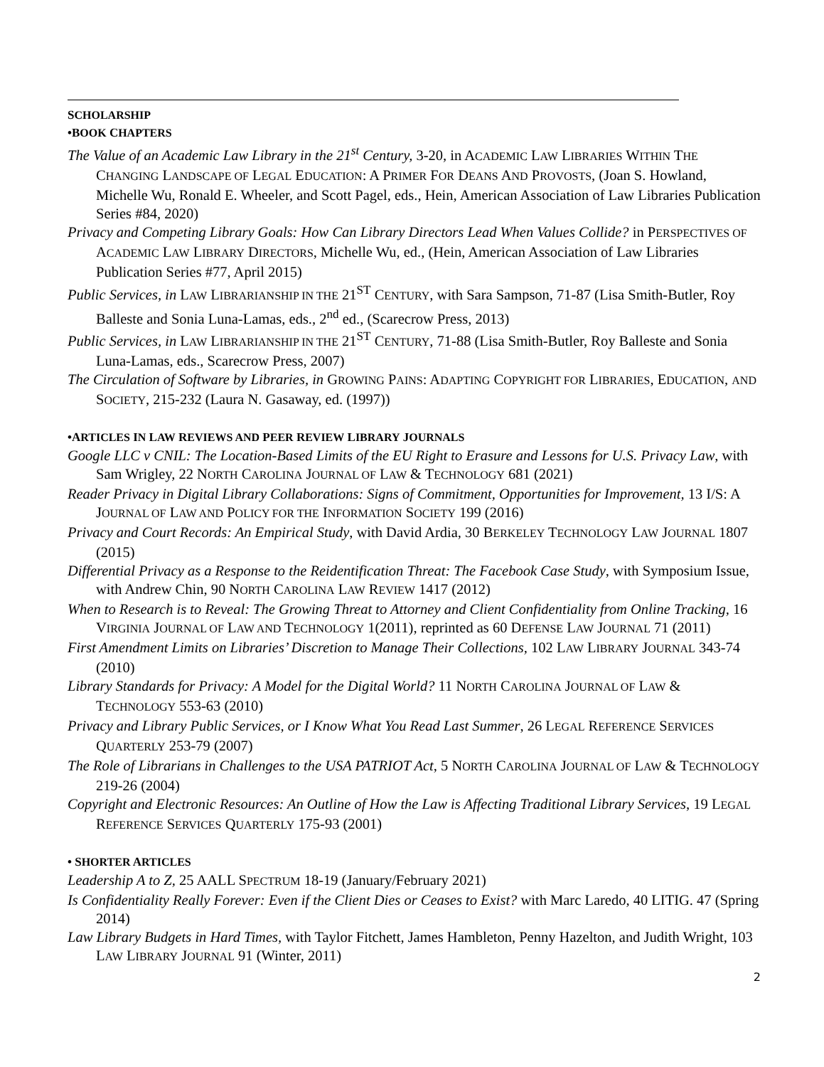SCHOLARSHIP
•BOOK CHAPTERS
The Value of an Academic Law Library in the 21<sup>st</sup> Century, 3-20, in ACADEMIC LAW LIBRARIES WITHIN THE CHANGING LANDSCAPE OF LEGAL EDUCATION: A PRIMER FOR DEANS AND PROVOSTS, (Joan S. Howland, Michelle Wu, Ronald E. Wheeler, and Scott Pagel, eds., Hein, American Association of Law Libraries Publication Series #84, 2020)
Privacy and Competing Library Goals: How Can Library Directors Lead When Values Collide? in PERSPECTIVES OF ACADEMIC LAW LIBRARY DIRECTORS, Michelle Wu, ed., (Hein, American Association of Law Libraries Publication Series #77, April 2015)
Public Services, in LAW LIBRARIANSHIP IN THE 21<sup>ST</sup> CENTURY, with Sara Sampson, 71-87 (Lisa Smith-Butler, Roy Balleste and Sonia Luna-Lamas, eds., 2<sup>nd</sup> ed., (Scarecrow Press, 2013)
Public Services, in LAW LIBRARIANSHIP IN THE 21<sup>ST</sup> CENTURY, 71-88 (Lisa Smith-Butler, Roy Balleste and Sonia Luna-Lamas, eds., Scarecrow Press, 2007)
The Circulation of Software by Libraries, in GROWING PAINS: ADAPTING COPYRIGHT FOR LIBRARIES, EDUCATION, AND SOCIETY, 215-232 (Laura N. Gasaway, ed. (1997))
•ARTICLES IN LAW REVIEWS AND PEER REVIEW LIBRARY JOURNALS
Google LLC v CNIL: The Location-Based Limits of the EU Right to Erasure and Lessons for U.S. Privacy Law, with Sam Wrigley, 22 NORTH CAROLINA JOURNAL OF LAW & TECHNOLOGY 681 (2021)
Reader Privacy in Digital Library Collaborations: Signs of Commitment, Opportunities for Improvement, 13 I/S: A JOURNAL OF LAW AND POLICY FOR THE INFORMATION SOCIETY 199 (2016)
Privacy and Court Records: An Empirical Study, with David Ardia, 30 BERKELEY TECHNOLOGY LAW JOURNAL 1807 (2015)
Differential Privacy as a Response to the Reidentification Threat: The Facebook Case Study, with Symposium Issue, with Andrew Chin, 90 NORTH CAROLINA LAW REVIEW 1417 (2012)
When to Research is to Reveal: The Growing Threat to Attorney and Client Confidentiality from Online Tracking, 16 VIRGINIA JOURNAL OF LAW AND TECHNOLOGY 1(2011), reprinted as 60 DEFENSE LAW JOURNAL 71 (2011)
First Amendment Limits on Libraries’ Discretion to Manage Their Collections, 102 LAW LIBRARY JOURNAL 343-74 (2010)
Library Standards for Privacy: A Model for the Digital World? 11 NORTH CAROLINA JOURNAL OF LAW & TECHNOLOGY 553-63 (2010)
Privacy and Library Public Services, or I Know What You Read Last Summer, 26 LEGAL REFERENCE SERVICES QUARTERLY 253-79 (2007)
The Role of Librarians in Challenges to the USA PATRIOT Act, 5 NORTH CAROLINA JOURNAL OF LAW & TECHNOLOGY 219-26 (2004)
Copyright and Electronic Resources: An Outline of How the Law is Affecting Traditional Library Services, 19 LEGAL REFERENCE SERVICES QUARTERLY 175-93 (2001)
• SHORTER ARTICLES
Leadership A to Z, 25 AALL SPECTRUM 18-19 (January/February 2021)
Is Confidentiality Really Forever: Even if the Client Dies or Ceases to Exist? with Marc Laredo, 40 LITIG. 47 (Spring 2014)
Law Library Budgets in Hard Times, with Taylor Fitchett, James Hambleton, Penny Hazelton, and Judith Wright, 103 LAW LIBRARY JOURNAL 91 (Winter, 2011)
2